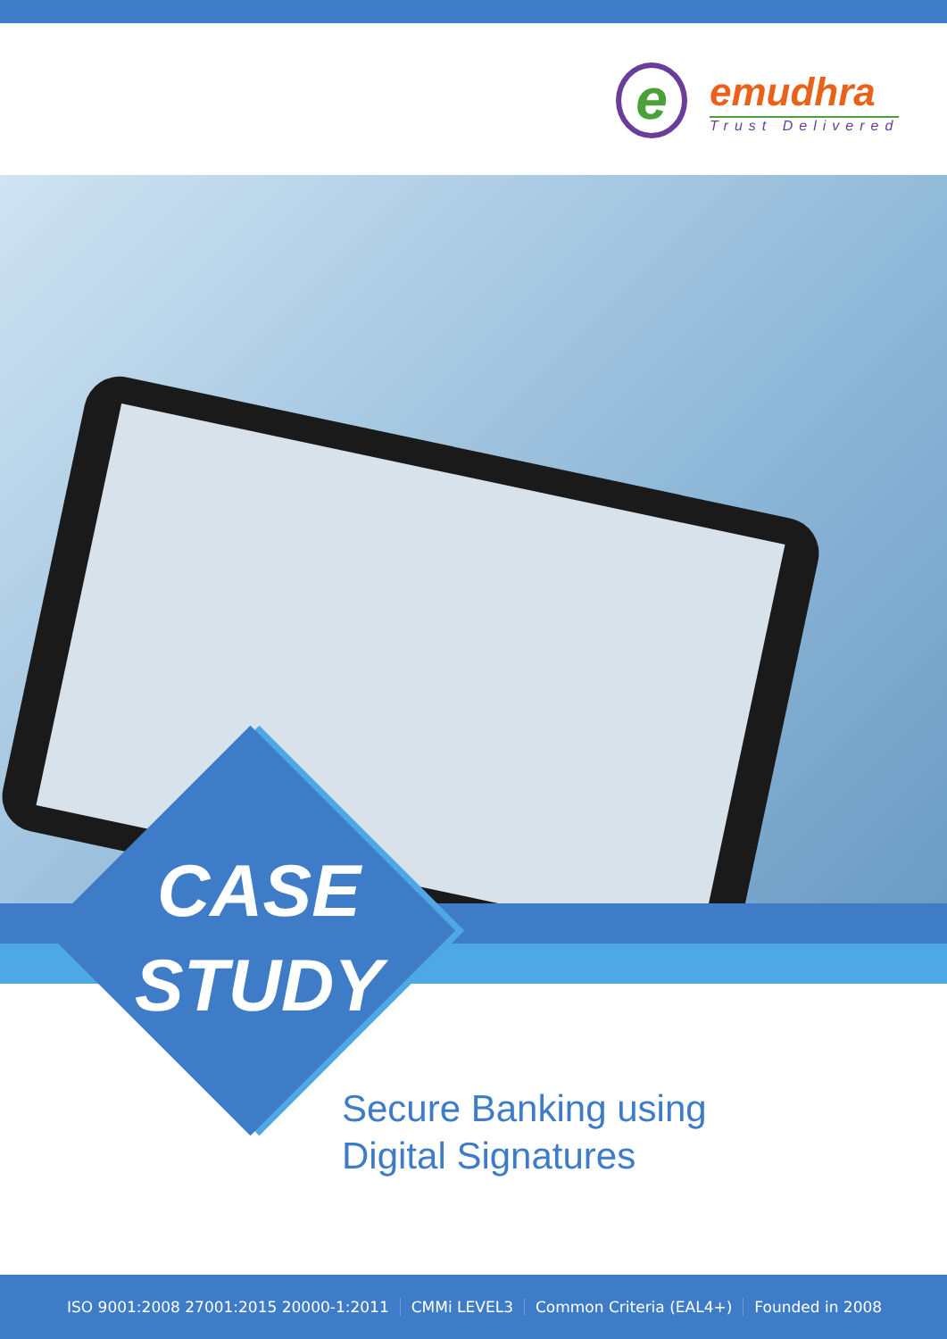e emudhra
Trust Delivered
CASE
STUDY
Secure Banking using
Digital Signatures
ISO 9001:2008 27001:2015 20000-1:2011 CMMi LEVEL3 Common Criteria (EAL4+) Founded in 2008